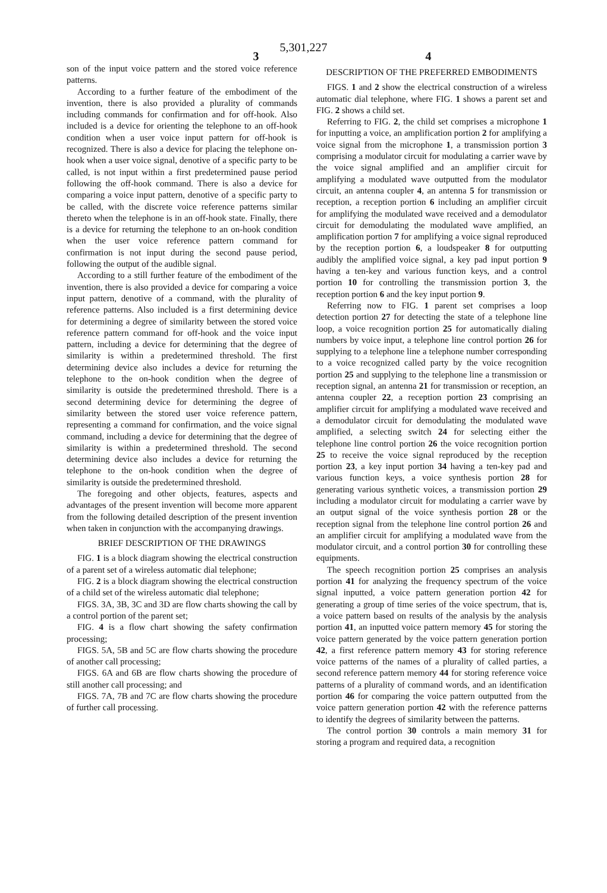5,301,227
3 4
son of the input voice pattern and the stored voice reference patterns.
According to a further feature of the embodiment of the invention, there is also provided a plurality of commands including commands for confirmation and for off-hook. Also included is a device for orienting the telephone to an off-hook condition when a user voice input pattern for off-hook is recognized. There is also a device for placing the telephone on-hook when a user voice signal, denotive of a specific party to be called, is not input within a first predetermined pause period following the off-hook command. There is also a device for comparing a voice input pattern, denotive of a specific party to be called, with the discrete voice reference patterns similar thereto when the telephone is in an off-hook state. Finally, there is a device for returning the telephone to an on-hook condition when the user voice reference pattern command for confirmation is not input during the second pause period, following the output of the audible signal.
According to a still further feature of the embodiment of the invention, there is also provided a device for comparing a voice input pattern, denotive of a command, with the plurality of reference patterns. Also included is a first determining device for determining a degree of similarity between the stored voice reference pattern command for off-hook and the voice input pattern, including a device for determining that the degree of similarity is within a predetermined threshold. The first determining device also includes a device for returning the telephone to the on-hook condition when the degree of similarity is outside the predetermined threshold. There is a second determining device for determining the degree of similarity between the stored user voice reference pattern, representing a command for confirmation, and the voice signal command, including a device for determining that the degree of similarity is within a predetermined threshold. The second determining device also includes a device for returning the telephone to the on-hook condition when the degree of similarity is outside the predetermined threshold.
The foregoing and other objects, features, aspects and advantages of the present invention will become more apparent from the following detailed description of the present invention when taken in conjunction with the accompanying drawings.
BRIEF DESCRIPTION OF THE DRAWINGS
FIG. 1 is a block diagram showing the electrical construction of a parent set of a wireless automatic dial telephone;
FIG. 2 is a block diagram showing the electrical construction of a child set of the wireless automatic dial telephone;
FIGS. 3A, 3B, 3C and 3D are flow charts showing the call by a control portion of the parent set;
FIG. 4 is a flow chart showing the safety confirmation processing;
FIGS. 5A, 5B and 5C are flow charts showing the procedure of another call processing;
FIGS. 6A and 6B are flow charts showing the procedure of still another call processing; and
FIGS. 7A, 7B and 7C are flow charts showing the procedure of further call processing.
DESCRIPTION OF THE PREFERRED EMBODIMENTS
FIGS. 1 and 2 show the electrical construction of a wireless automatic dial telephone, where FIG. 1 shows a parent set and FIG. 2 shows a child set.
Referring to FIG. 2, the child set comprises a microphone 1 for inputting a voice, an amplification portion 2 for amplifying a voice signal from the microphone 1, a transmission portion 3 comprising a modulator circuit for modulating a carrier wave by the voice signal amplified and an amplifier circuit for amplifying a modulated wave outputted from the modulator circuit, an antenna coupler 4, an antenna 5 for transmission or reception, a reception portion 6 including an amplifier circuit for amplifying the modulated wave received and a demodulator circuit for demodulating the modulated wave amplified, an amplification portion 7 for amplifying a voice signal reproduced by the reception portion 6, a loudspeaker 8 for outputting audibly the amplified voice signal, a key pad input portion 9 having a ten-key and various function keys, and a control portion 10 for controlling the transmission portion 3, the reception portion 6 and the key input portion 9.
Referring now to FIG. 1 parent set comprises a loop detection portion 27 for detecting the state of a telephone line loop, a voice recognition portion 25 for automatically dialing numbers by voice input, a telephone line control portion 26 for supplying to a telephone line a telephone number corresponding to a voice recognized called party by the voice recognition portion 25 and supplying to the telephone line a transmission or reception signal, an antenna 21 for transmission or reception, an antenna coupler 22, a reception portion 23 comprising an amplifier circuit for amplifying a modulated wave received and a demodulator circuit for demodulating the modulated wave amplified, a selecting switch 24 for selecting either the telephone line control portion 26 the voice recognition portion 25 to receive the voice signal reproduced by the reception portion 23, a key input portion 34 having a ten-key pad and various function keys, a voice synthesis portion 28 for generating various synthetic voices, a transmission portion 29 including a modulator circuit for modulating a carrier wave by an output signal of the voice synthesis portion 28 or the reception signal from the telephone line control portion 26 and an amplifier circuit for amplifying a modulated wave from the modulator circuit, and a control portion 30 for controlling these equipments.
The speech recognition portion 25 comprises an analysis portion 41 for analyzing the frequency spectrum of the voice signal inputted, a voice pattern generation portion 42 for generating a group of time series of the voice spectrum, that is, a voice pattern based on results of the analysis by the analysis portion 41, an inputted voice pattern memory 45 for storing the voice pattern generated by the voice pattern generation portion 42, a first reference pattern memory 43 for storing reference voice patterns of the names of a plurality of called parties, a second reference pattern memory 44 for storing reference voice patterns of a plurality of command words, and an identification portion 46 for comparing the voice pattern outputted from the voice pattern generation portion 42 with the reference patterns to identify the degrees of similarity between the patterns.
The control portion 30 controls a main memory 31 for storing a program and required data, a recognition